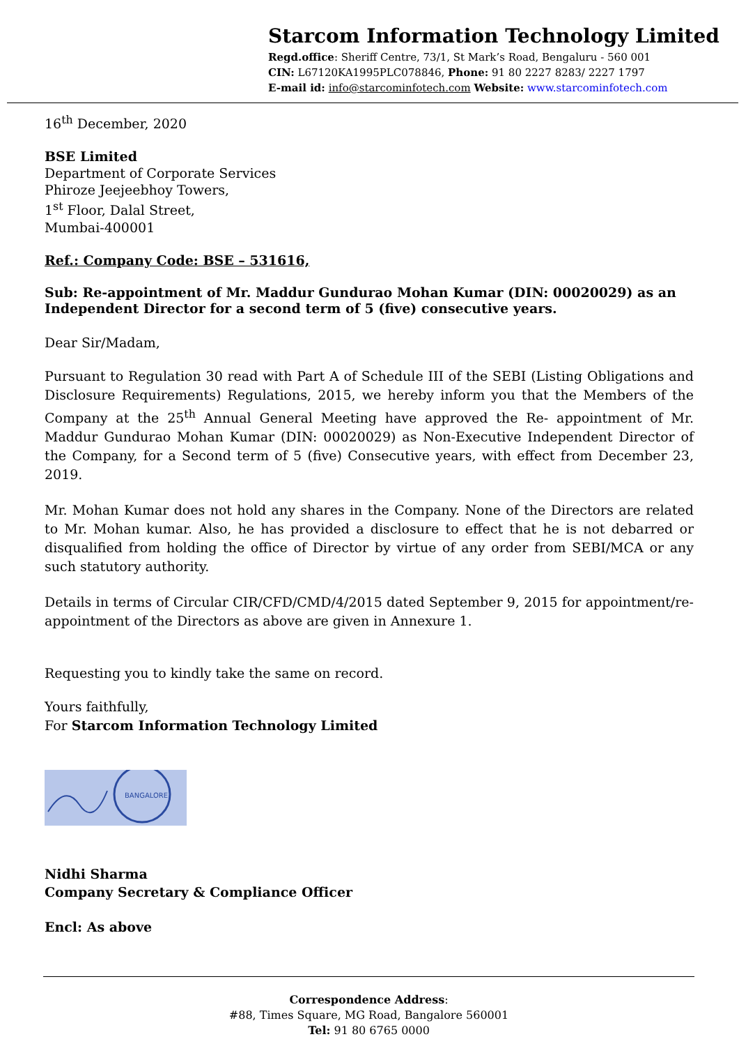Starcom Information Technology Limited
Regd.office: Sheriff Centre, 73/1, St Mark’s Road, Bengaluru - 560 001
CIN: L67120KA1995PLC078846, Phone: 91 80 2227 8283/ 2227 1797
E-mail id: info@starcominfotech.com Website: www.starcominfotech.com
16<sup>th</sup> December, 2020
BSE Limited
Department of Corporate Services
Phiroze Jeejeebhoy Towers,
1<sup>st</sup> Floor, Dalal Street,
Mumbai-400001
Ref.: Company Code: BSE – 531616,
Sub: Re-appointment of Mr. Maddur Gundurao Mohan Kumar (DIN: 00020029) as an Independent Director for a second term of 5 (five) consecutive years.
Dear Sir/Madam,
Pursuant to Regulation 30 read with Part A of Schedule III of the SEBI (Listing Obligations and Disclosure Requirements) Regulations, 2015, we hereby inform you that the Members of the Company at the 25<sup>th</sup> Annual General Meeting have approved the Re- appointment of Mr. Maddur Gundurao Mohan Kumar (DIN: 00020029) as Non-Executive Independent Director of the Company, for a Second term of 5 (five) Consecutive years, with effect from December 23, 2019.
Mr. Mohan Kumar does not hold any shares in the Company. None of the Directors are related to Mr. Mohan kumar. Also, he has provided a disclosure to effect that he is not debarred or disqualified from holding the office of Director by virtue of any order from SEBI/MCA or any such statutory authority.
Details in terms of Circular CIR/CFD/CMD/4/2015 dated September 9, 2015 for appointment/re-appointment of the Directors as above are given in Annexure 1.
Requesting you to kindly take the same on record.
Yours faithfully,
For Starcom Information Technology Limited
BANGALORE
Nidhi Sharma
Company Secretary & Compliance Officer
Encl: As above
Correspondence Address:
#88, Times Square, MG Road, Bangalore 560001
Tel: 91 80 6765 0000